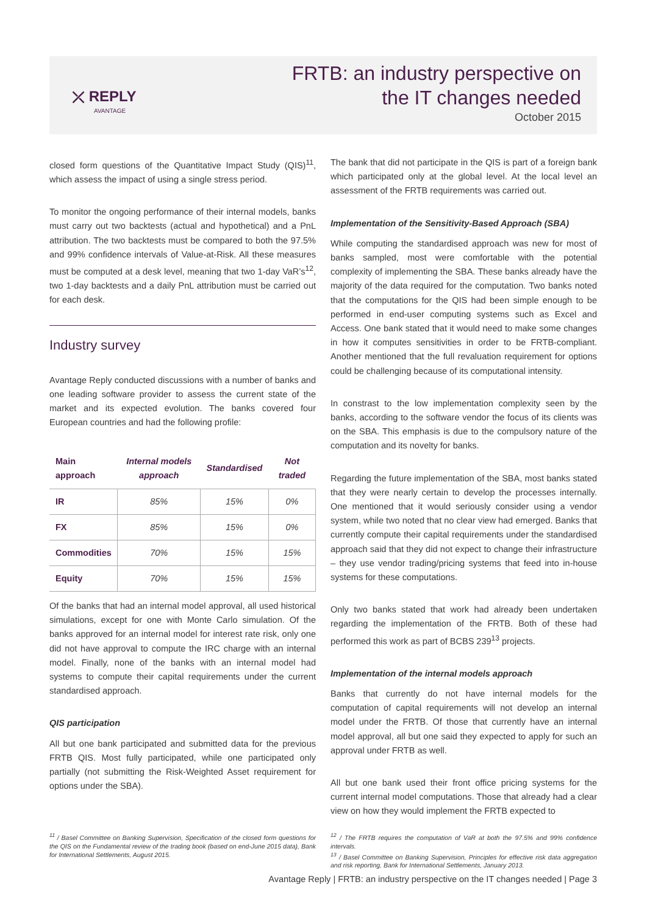⤫ REPLY
AVANTAGE
FRTB: an industry perspective on
the IT changes needed
October 2015
closed form questions of the Quantitative Impact Study (QIS)<sup>11</sup>, which assess the impact of using a single stress period.
To monitor the ongoing performance of their internal models, banks must carry out two backtests (actual and hypothetical) and a PnL attribution. The two backtests must be compared to both the 97.5% and 99% confidence intervals of Value-at-Risk. All these measures must be computed at a desk level, meaning that two 1-day VaR’s<sup>12</sup>, two 1-day backtests and a daily PnL attribution must be carried out for each desk.
Industry survey
Avantage Reply conducted discussions with a number of banks and one leading software provider to assess the current state of the market and its expected evolution. The banks covered four European countries and had the following profile:
| Main approach | Internal models approach | Standardised | Not traded |
| --- | --- | --- | --- |
| IR | 85% | 15% | 0% |
| FX | 85% | 15% | 0% |
| Commodities | 70% | 15% | 15% |
| Equity | 70% | 15% | 15% |
Of the banks that had an internal model approval, all used historical simulations, except for one with Monte Carlo simulation. Of the banks approved for an internal model for interest rate risk, only one did not have approval to compute the IRC charge with an internal model. Finally, none of the banks with an internal model had systems to compute their capital requirements under the current standardised approach.
QIS participation
All but one bank participated and submitted data for the previous FRTB QIS. Most fully participated, while one participated only partially (not submitting the Risk-Weighted Asset requirement for options under the SBA).
The bank that did not participate in the QIS is part of a foreign bank which participated only at the global level. At the local level an assessment of the FRTB requirements was carried out.
Implementation of the Sensitivity-Based Approach (SBA)
While computing the standardised approach was new for most of banks sampled, most were comfortable with the potential complexity of implementing the SBA. These banks already have the majority of the data required for the computation. Two banks noted that the computations for the QIS had been simple enough to be performed in end-user computing systems such as Excel and Access. One bank stated that it would need to make some changes in how it computes sensitivities in order to be FRTB-compliant. Another mentioned that the full revaluation requirement for options could be challenging because of its computational intensity.
In constrast to the low implementation complexity seen by the banks, according to the software vendor the focus of its clients was on the SBA. This emphasis is due to the compulsory nature of the computation and its novelty for banks.
Regarding the future implementation of the SBA, most banks stated that they were nearly certain to develop the processes internally. One mentioned that it would seriously consider using a vendor system, while two noted that no clear view had emerged. Banks that currently compute their capital requirements under the standardised approach said that they did not expect to change their infrastructure – they use vendor trading/pricing systems that feed into in-house systems for these computations.
Only two banks stated that work had already been undertaken regarding the implementation of the FRTB. Both of these had performed this work as part of BCBS 239<sup>13</sup> projects.
Implementation of the internal models approach
Banks that currently do not have internal models for the computation of capital requirements will not develop an internal model under the FRTB. Of those that currently have an internal model approval, all but one said they expected to apply for such an approval under FRTB as well.
All but one bank used their front office pricing systems for the current internal model computations. Those that already had a clear view on how they would implement the FRTB expected to
<sup>11</sup> / Basel Committee on Banking Supervision, Specification of the closed form questions for the QIS on the Fundamental review of the trading book (based on end-June 2015 data), Bank for International Settlements, August 2015.
<sup>12</sup> / The FRTB requires the computation of VaR at both the 97.5% and 99% confidence intervals.
<sup>13</sup> / Basel Committee on Banking Supervision, Principles for effective risk data aggregation and risk reporting, Bank for International Settlements, January 2013.
Avantage Reply | FRTB: an industry perspective on the IT changes needed | Page 3